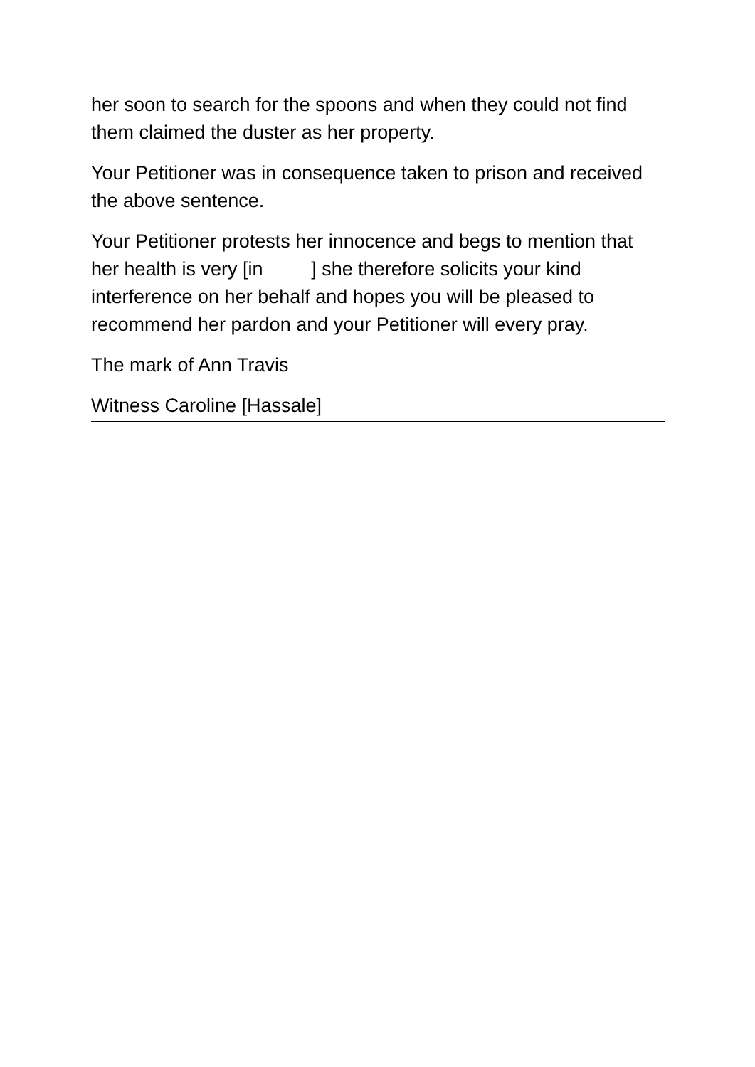her soon to search for the spoons and when they could not find them claimed the duster as her property.
Your Petitioner was in consequence taken to prison and received the above sentence.
Your Petitioner protests her innocence and begs to mention that her health is very [in ] she therefore solicits your kind interference on her behalf and hopes you will be pleased to recommend her pardon and your Petitioner will every pray.
The mark of Ann Travis
Witness Caroline [Hassale]